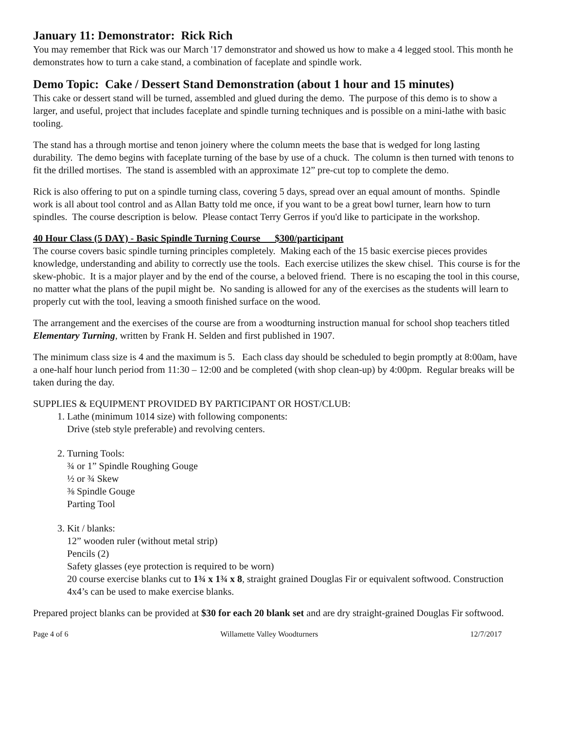January 11: Demonstrator: Rick Rich
You may remember that Rick was our March '17 demonstrator and showed us how to make a 4 legged stool. This month he demonstrates how to turn a cake stand, a combination of faceplate and spindle work.
Demo Topic: Cake / Dessert Stand Demonstration (about 1 hour and 15 minutes)
This cake or dessert stand will be turned, assembled and glued during the demo. The purpose of this demo is to show a larger, and useful, project that includes faceplate and spindle turning techniques and is possible on a mini-lathe with basic tooling.
The stand has a through mortise and tenon joinery where the column meets the base that is wedged for long lasting durability. The demo begins with faceplate turning of the base by use of a chuck. The column is then turned with tenons to fit the drilled mortises. The stand is assembled with an approximate 12” pre-cut top to complete the demo.
Rick is also offering to put on a spindle turning class, covering 5 days, spread over an equal amount of months. Spindle work is all about tool control and as Allan Batty told me once, if you want to be a great bowl turner, learn how to turn spindles. The course description is below. Please contact Terry Gerros if you'd like to participate in the workshop.
40 Hour Class (5 DAY) - Basic Spindle Turning Course $300/participant
The course covers basic spindle turning principles completely. Making each of the 15 basic exercise pieces provides knowledge, understanding and ability to correctly use the tools. Each exercise utilizes the skew chisel. This course is for the skew-phobic. It is a major player and by the end of the course, a beloved friend. There is no escaping the tool in this course, no matter what the plans of the pupil might be. No sanding is allowed for any of the exercises as the students will learn to properly cut with the tool, leaving a smooth finished surface on the wood.
The arrangement and the exercises of the course are from a woodturning instruction manual for school shop teachers titled Elementary Turning, written by Frank H. Selden and first published in 1907.
The minimum class size is 4 and the maximum is 5. Each class day should be scheduled to begin promptly at 8:00am, have a one-half hour lunch period from 11:30 – 12:00 and be completed (with shop clean-up) by 4:00pm. Regular breaks will be taken during the day.
SUPPLIES & EQUIPMENT PROVIDED BY PARTICIPANT OR HOST/CLUB:
1. Lathe (minimum 1014 size) with following components:
Drive (steb style preferable) and revolving centers.
2. Turning Tools:
¾ or 1” Spindle Roughing Gouge
½ or ¾ Skew
⅜ Spindle Gouge
Parting Tool
3. Kit / blanks:
12” wooden ruler (without metal strip)
Pencils (2)
Safety glasses (eye protection is required to be worn)
20 course exercise blanks cut to 1¾ x 1¾ x 8, straight grained Douglas Fir or equivalent softwood. Construction 4x4’s can be used to make exercise blanks.
Prepared project blanks can be provided at $30 for each 20 blank set and are dry straight-grained Douglas Fir softwood.
Page 4 of 6 Willamette Valley Woodturners 12/7/2017